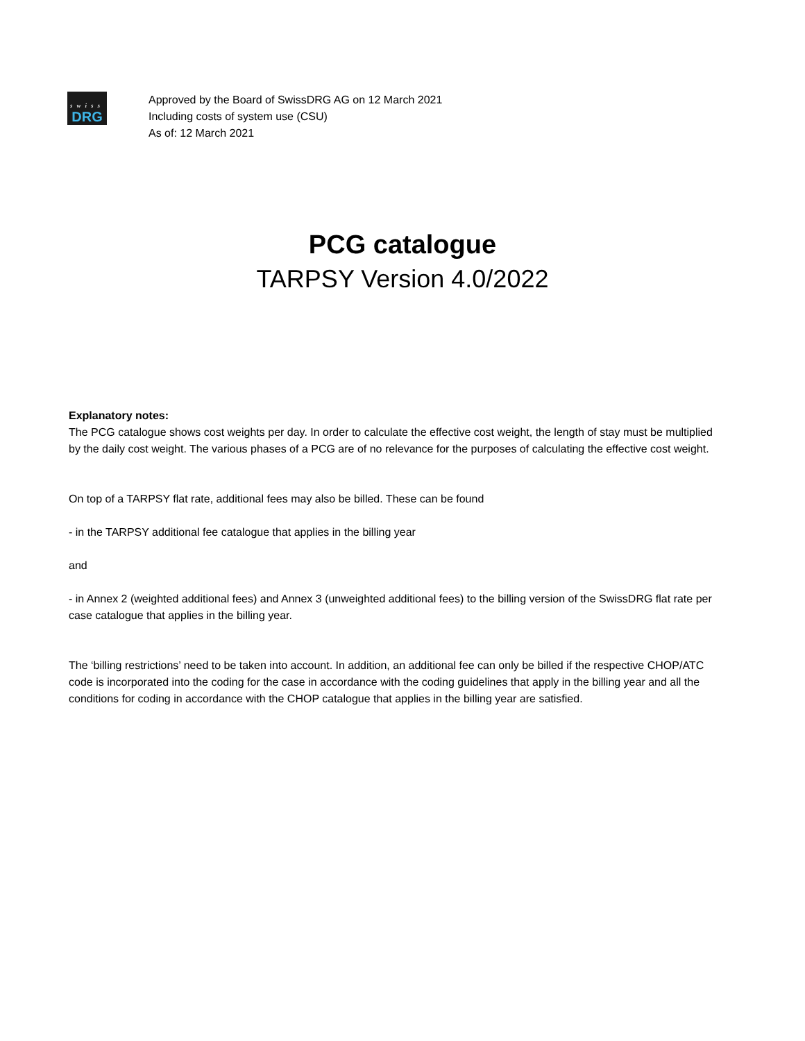swiss
DRG
Approved by the Board of SwissDRG AG on 12 March 2021
Including costs of system use (CSU)
As of: 12 March 2021
PCG catalogue
TARPSY Version 4.0/2022
Explanatory notes:
The PCG catalogue shows cost weights per day. In order to calculate the effective cost weight, the length of stay must be multiplied by the daily cost weight. The various phases of a PCG are of no relevance for the purposes of calculating the effective cost weight.
On top of a TARPSY flat rate, additional fees may also be billed. These can be found
- in the TARPSY additional fee catalogue that applies in the billing year
and
- in Annex 2 (weighted additional fees) and Annex 3 (unweighted additional fees) to the billing version of the SwissDRG flat rate per case catalogue that applies in the billing year.
The ‘billing restrictions’ need to be taken into account. In addition, an additional fee can only be billed if the respective CHOP/ATC code is incorporated into the coding for the case in accordance with the coding guidelines that apply in the billing year and all the conditions for coding in accordance with the CHOP catalogue that applies in the billing year are satisfied.